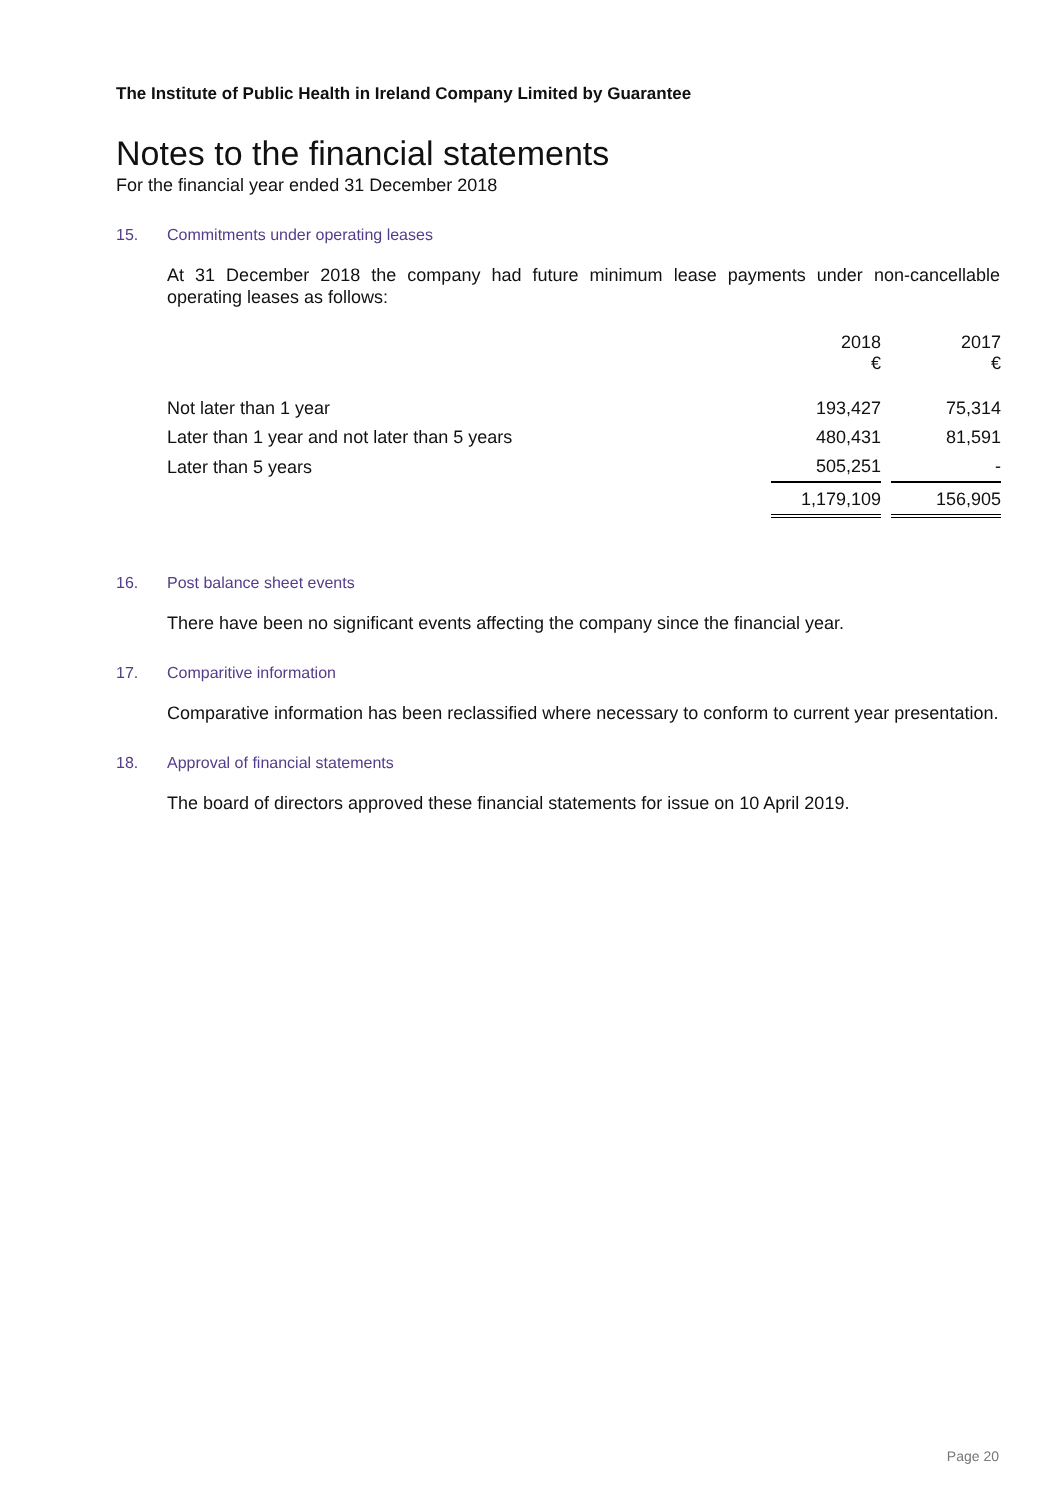The Institute of Public Health in Ireland Company Limited by Guarantee
Notes to the financial statements
For the financial year ended 31 December 2018
15. Commitments under operating leases
At 31 December 2018 the company had future minimum lease payments under non-cancellable operating leases as follows:
| | 2018 € | | 2017 € |
| --- | --- | --- | --- |
| Not later than 1 year | 193,427 | | 75,314 |
| Later than 1 year and not later than 5 years | 480,431 | | 81,591 |
| Later than 5 years | 505,251 | | - |
| | 1,179,109 | | 156,905 |
16. Post balance sheet events
There have been no significant events affecting the company since the financial year.
17. Comparitive information
Comparative information has been reclassified where necessary to conform to current year presentation.
18. Approval of financial statements
The board of directors approved these financial statements for issue on 10 April 2019.
Page 20